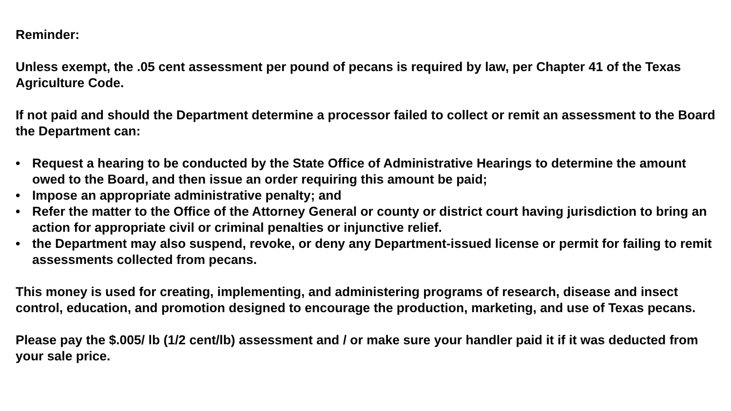Reminder:
Unless exempt, the .05 cent assessment per pound of pecans is required by law, per Chapter 41 of the Texas Agriculture Code.
If not paid and should the Department determine a processor failed to collect or remit an assessment to the Board the Department can:
• Request a hearing to be conducted by the State Office of Administrative Hearings to determine the amount owed to the Board, and then issue an order requiring this amount be paid;
• Impose an appropriate administrative penalty; and
• Refer the matter to the Office of the Attorney General or county or district court having jurisdiction to bring an action for appropriate civil or criminal penalties or injunctive relief.
• the Department may also suspend, revoke, or deny any Department-issued license or permit for failing to remit assessments collected from pecans.
This money is used for creating, implementing, and administering programs of research, disease and insect control, education, and promotion designed to encourage the production, marketing, and use of Texas pecans.
Please pay the $.005/ lb (1/2 cent/lb) assessment and / or make sure your handler paid it if it was deducted from your sale price.